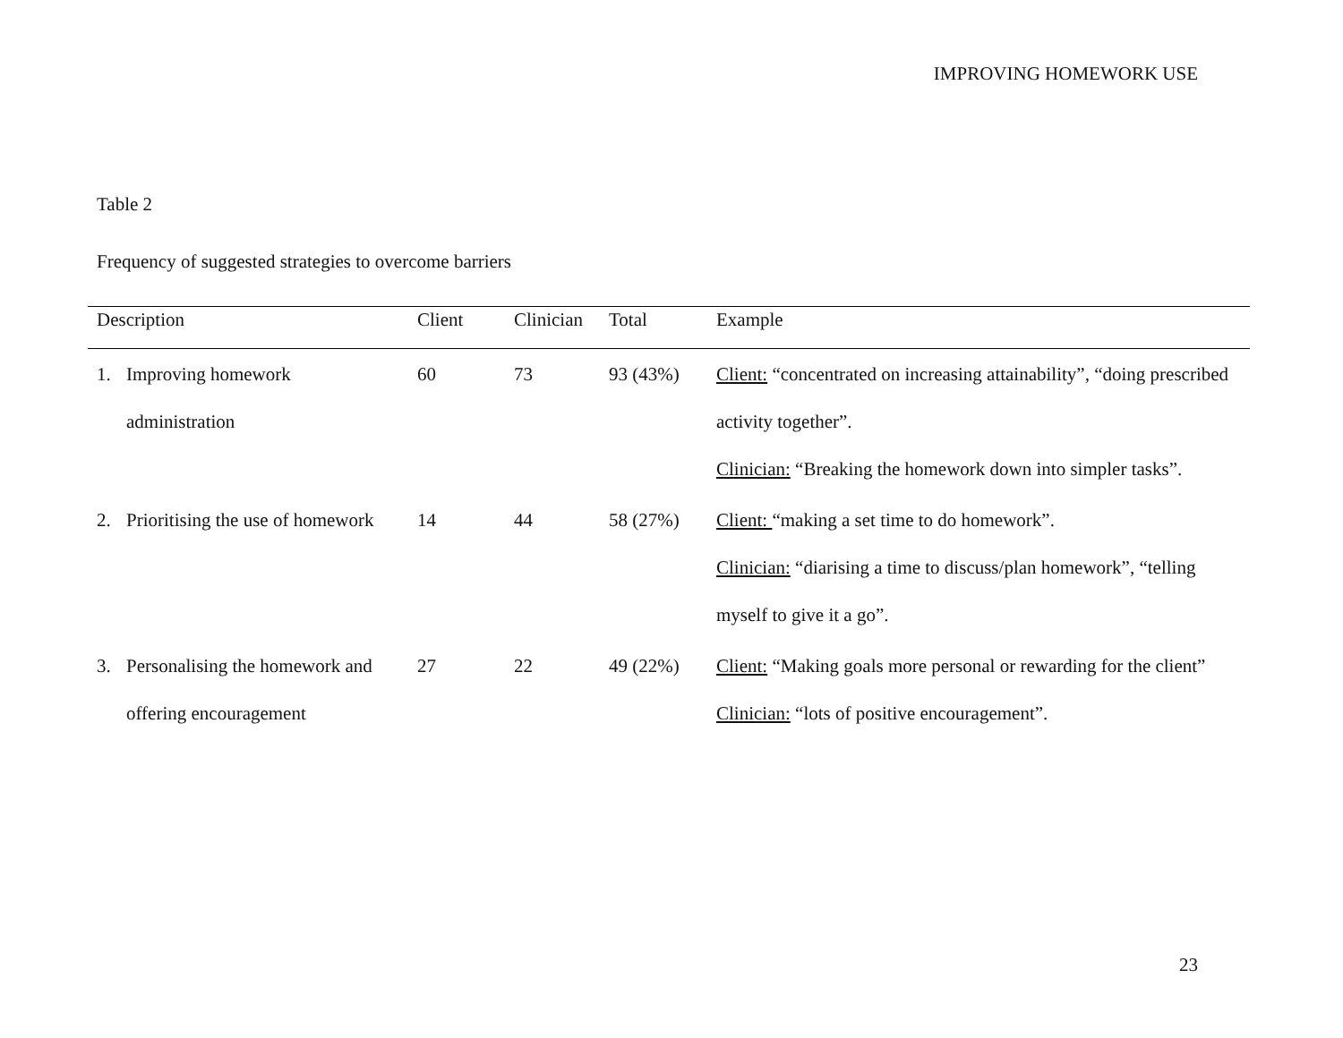IMPROVING HOMEWORK USE
Table 2
Frequency of suggested strategies to overcome barriers
| Description | Client | Clinician | Total | Example |
| --- | --- | --- | --- | --- |
| 1. Improving homework administration | 60 | 73 | 93 (43%) | Client: “concentrated on increasing attainability”, “doing prescribed activity together”. Clinician: “Breaking the homework down into simpler tasks”. |
| 2. Prioritising the use of homework | 14 | 44 | 58 (27%) | Client: “making a set time to do homework”. Clinician: “diarising a time to discuss/plan homework”, “telling myself to give it a go”. |
| 3. Personalising the homework and offering encouragement | 27 | 22 | 49 (22%) | Client: “Making goals more personal or rewarding for the client” Clinician: “lots of positive encouragement”. |
23